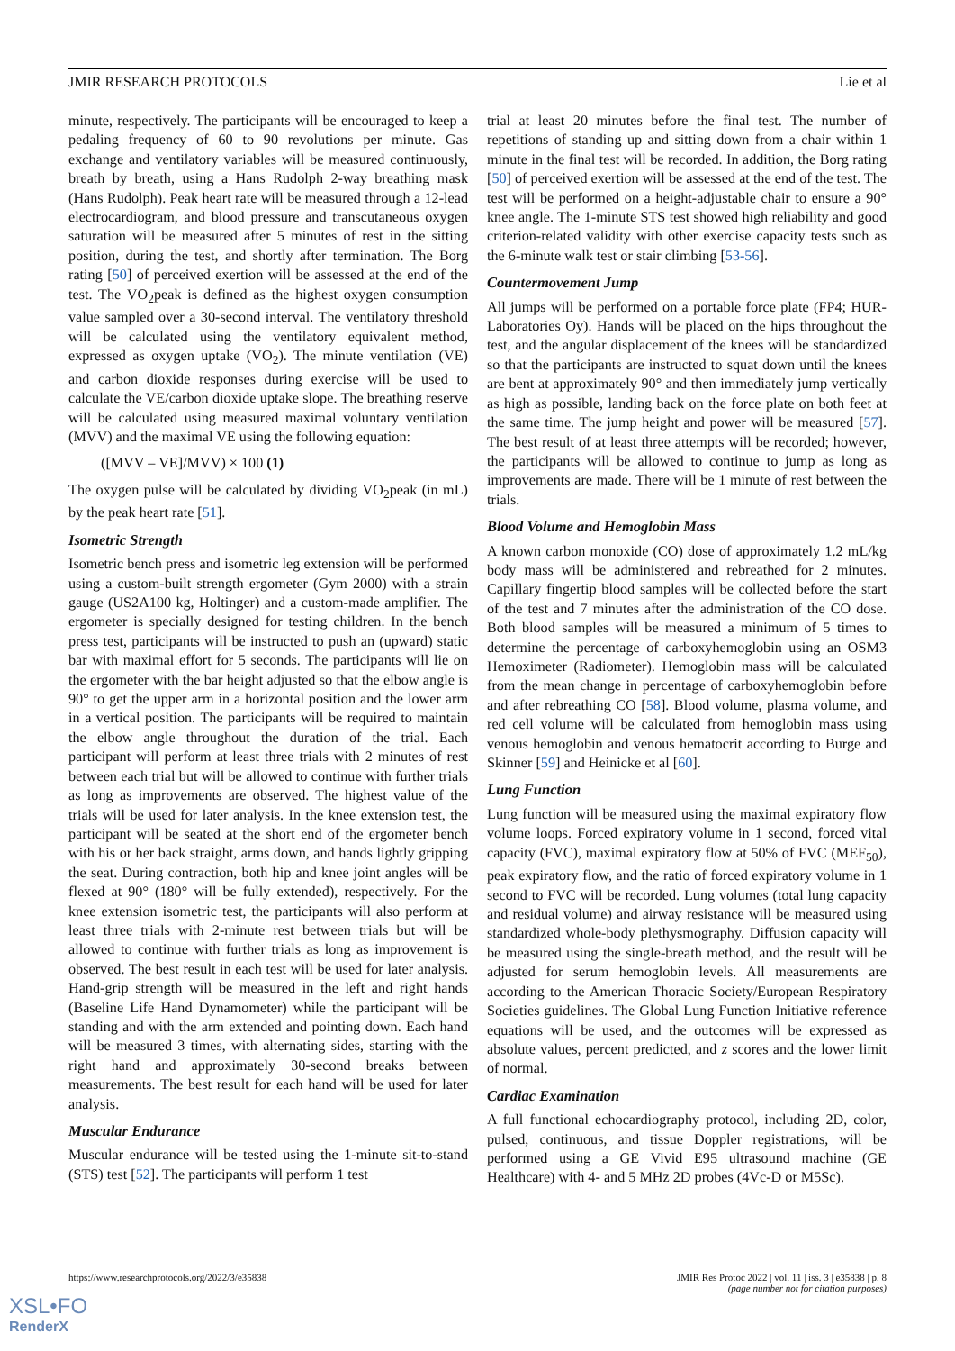JMIR RESEARCH PROTOCOLS Lie et al
minute, respectively. The participants will be encouraged to keep a pedaling frequency of 60 to 90 revolutions per minute. Gas exchange and ventilatory variables will be measured continuously, breath by breath, using a Hans Rudolph 2-way breathing mask (Hans Rudolph). Peak heart rate will be measured through a 12-lead electrocardiogram, and blood pressure and transcutaneous oxygen saturation will be measured after 5 minutes of rest in the sitting position, during the test, and shortly after termination. The Borg rating [50] of perceived exertion will be assessed at the end of the test. The VO<sub>2</sub>peak is defined as the highest oxygen consumption value sampled over a 30-second interval. The ventilatory threshold will be calculated using the ventilatory equivalent method, expressed as oxygen uptake (VO<sub>2</sub>). The minute ventilation (VE) and carbon dioxide responses during exercise will be used to calculate the VE/carbon dioxide uptake slope. The breathing reserve will be calculated using measured maximal voluntary ventilation (MVV) and the maximal VE using the following equation:
([MVV – VE]/MVV) × 100 (1)
The oxygen pulse will be calculated by dividing VO<sub>2</sub>peak (in mL) by the peak heart rate [51].
Isometric Strength
Isometric bench press and isometric leg extension will be performed using a custom-built strength ergometer (Gym 2000) with a strain gauge (US2A100 kg, Holtinger) and a custom-made amplifier. The ergometer is specially designed for testing children. In the bench press test, participants will be instructed to push an (upward) static bar with maximal effort for 5 seconds. The participants will lie on the ergometer with the bar height adjusted so that the elbow angle is 90° to get the upper arm in a horizontal position and the lower arm in a vertical position. The participants will be required to maintain the elbow angle throughout the duration of the trial. Each participant will perform at least three trials with 2 minutes of rest between each trial but will be allowed to continue with further trials as long as improvements are observed. The highest value of the trials will be used for later analysis. In the knee extension test, the participant will be seated at the short end of the ergometer bench with his or her back straight, arms down, and hands lightly gripping the seat. During contraction, both hip and knee joint angles will be flexed at 90° (180° will be fully extended), respectively. For the knee extension isometric test, the participants will also perform at least three trials with 2-minute rest between trials but will be allowed to continue with further trials as long as improvement is observed. The best result in each test will be used for later analysis. Hand-grip strength will be measured in the left and right hands (Baseline Life Hand Dynamometer) while the participant will be standing and with the arm extended and pointing down. Each hand will be measured 3 times, with alternating sides, starting with the right hand and approximately 30-second breaks between measurements. The best result for each hand will be used for later analysis.
Muscular Endurance
Muscular endurance will be tested using the 1-minute sit-to-stand (STS) test [52]. The participants will perform 1 test
trial at least 20 minutes before the final test. The number of repetitions of standing up and sitting down from a chair within 1 minute in the final test will be recorded. In addition, the Borg rating [50] of perceived exertion will be assessed at the end of the test. The test will be performed on a height-adjustable chair to ensure a 90° knee angle. The 1-minute STS test showed high reliability and good criterion-related validity with other exercise capacity tests such as the 6-minute walk test or stair climbing [53-56].
Countermovement Jump
All jumps will be performed on a portable force plate (FP4; HUR-Laboratories Oy). Hands will be placed on the hips throughout the test, and the angular displacement of the knees will be standardized so that the participants are instructed to squat down until the knees are bent at approximately 90° and then immediately jump vertically as high as possible, landing back on the force plate on both feet at the same time. The jump height and power will be measured [57]. The best result of at least three attempts will be recorded; however, the participants will be allowed to continue to jump as long as improvements are made. There will be 1 minute of rest between the trials.
Blood Volume and Hemoglobin Mass
A known carbon monoxide (CO) dose of approximately 1.2 mL/kg body mass will be administered and rebreathed for 2 minutes. Capillary fingertip blood samples will be collected before the start of the test and 7 minutes after the administration of the CO dose. Both blood samples will be measured a minimum of 5 times to determine the percentage of carboxyhemoglobin using an OSM3 Hemoximeter (Radiometer). Hemoglobin mass will be calculated from the mean change in percentage of carboxyhemoglobin before and after rebreathing CO [58]. Blood volume, plasma volume, and red cell volume will be calculated from hemoglobin mass using venous hemoglobin and venous hematocrit according to Burge and Skinner [59] and Heinicke et al [60].
Lung Function
Lung function will be measured using the maximal expiratory flow volume loops. Forced expiratory volume in 1 second, forced vital capacity (FVC), maximal expiratory flow at 50% of FVC (MEF<sub>50</sub>), peak expiratory flow, and the ratio of forced expiratory volume in 1 second to FVC will be recorded. Lung volumes (total lung capacity and residual volume) and airway resistance will be measured using standardized whole-body plethysmography. Diffusion capacity will be measured using the single-breath method, and the result will be adjusted for serum hemoglobin levels. All measurements are according to the American Thoracic Society/European Respiratory Societies guidelines. The Global Lung Function Initiative reference equations will be used, and the outcomes will be expressed as absolute values, percent predicted, and z scores and the lower limit of normal.
Cardiac Examination
A full functional echocardiography protocol, including 2D, color, pulsed, continuous, and tissue Doppler registrations, will be performed using a GE Vivid E95 ultrasound machine (GE Healthcare) with 4- and 5 MHz 2D probes (4Vc-D or M5Sc).
https://www.researchprotocols.org/2022/3/e35838 JMIR Res Protoc 2022 | vol. 11 | iss. 3 | e35838 | p. 8
(page number not for citation purposes)
XSL•FO
RenderX